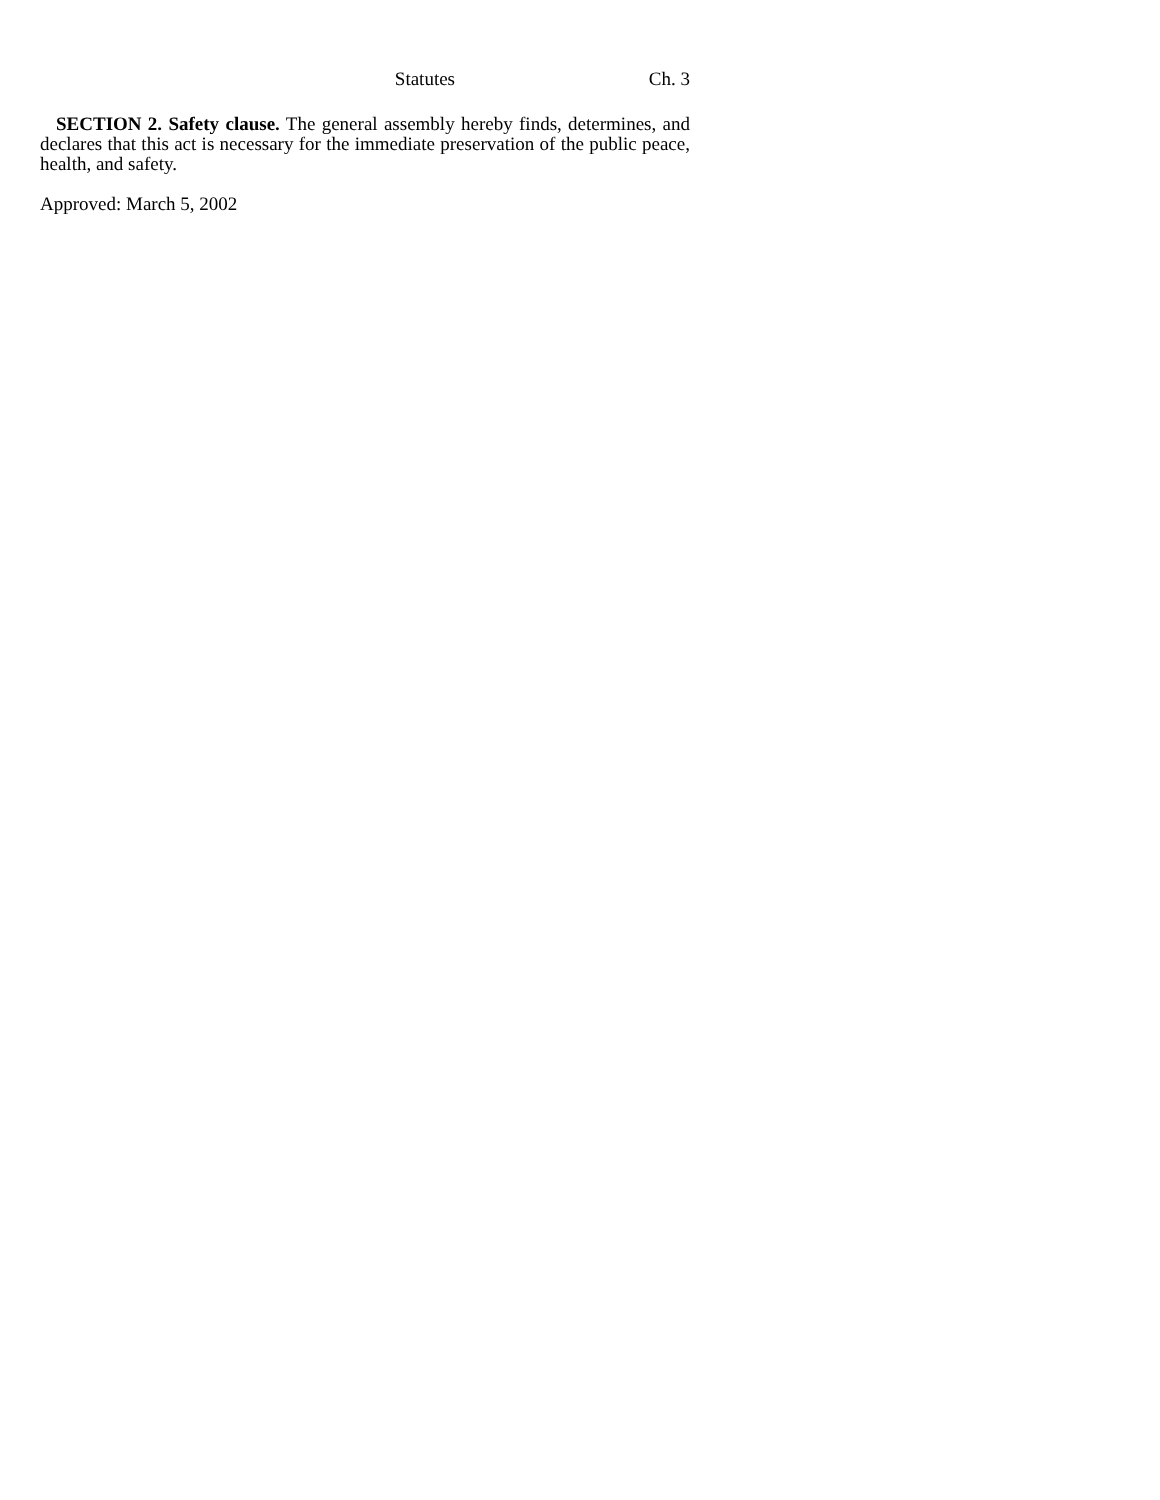Statutes Ch. 3
SECTION 2. Safety clause. The general assembly hereby finds, determines, and declares that this act is necessary for the immediate preservation of the public peace, health, and safety.
Approved: March 5, 2002